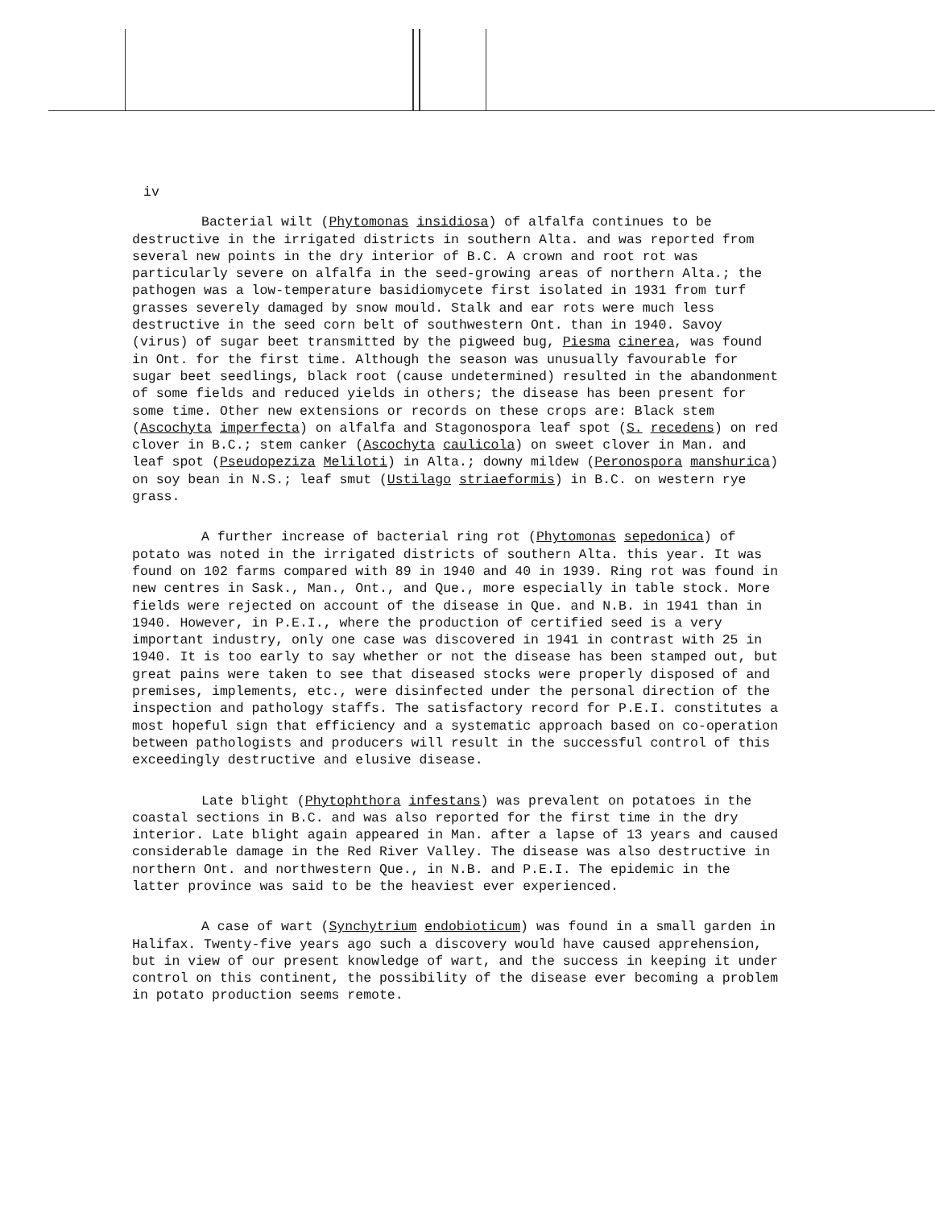iv
Bacterial wilt (Phytomonas insidiosa) of alfalfa continues to be destructive in the irrigated districts in southern Alta. and was reported from several new points in the dry interior of B.C. A crown and root rot was particularly severe on alfalfa in the seed-growing areas of northern Alta.; the pathogen was a low-temperature basidiomycete first isolated in 1931 from turf grasses severely damaged by snow mould. Stalk and ear rots were much less destructive in the seed corn belt of southwestern Ont. than in 1940. Savoy (virus) of sugar beet transmitted by the pigweed bug, Piesma cinerea, was found in Ont. for the first time. Although the season was unusually favourable for sugar beet seedlings, black root (cause undetermined) resulted in the abandonment of some fields and reduced yields in others; the disease has been present for some time. Other new extensions or records on these crops are: Black stem (Ascochyta imperfecta) on alfalfa and Stagonospora leaf spot (S. recedens) on red clover in B.C.; stem canker (Ascochyta caulicola) on sweet clover in Man. and leaf spot (Pseudopeziza Meliloti) in Alta.; downy mildew (Peronospora manshurica) on soy bean in N.S.; leaf smut (Ustilago striaeformis) in B.C. on western rye grass.
A further increase of bacterial ring rot (Phytomonas sepedonica) of potato was noted in the irrigated districts of southern Alta. this year. It was found on 102 farms compared with 89 in 1940 and 40 in 1939. Ring rot was found in new centres in Sask., Man., Ont., and Que., more especially in table stock. More fields were rejected on account of the disease in Que. and N.B. in 1941 than in 1940. However, in P.E.I., where the production of certified seed is a very important industry, only one case was discovered in 1941 in contrast with 25 in 1940. It is too early to say whether or not the disease has been stamped out, but great pains were taken to see that diseased stocks were properly disposed of and premises, implements, etc., were disinfected under the personal direction of the inspection and pathology staffs. The satisfactory record for P.E.I. constitutes a most hopeful sign that efficiency and a systematic approach based on co-operation between pathologists and producers will result in the successful control of this exceedingly destructive and elusive disease.
Late blight (Phytophthora infestans) was prevalent on potatoes in the coastal sections in B.C. and was also reported for the first time in the dry interior. Late blight again appeared in Man. after a lapse of 13 years and caused considerable damage in the Red River Valley. The disease was also destructive in northern Ont. and northwestern Que., in N.B. and P.E.I. The epidemic in the latter province was said to be the heaviest ever experienced.
A case of wart (Synchytrium endobioticum) was found in a small garden in Halifax. Twenty-five years ago such a discovery would have caused apprehension, but in view of our present knowledge of wart, and the success in keeping it under control on this continent, the possibility of the disease ever becoming a problem in potato production seems remote.